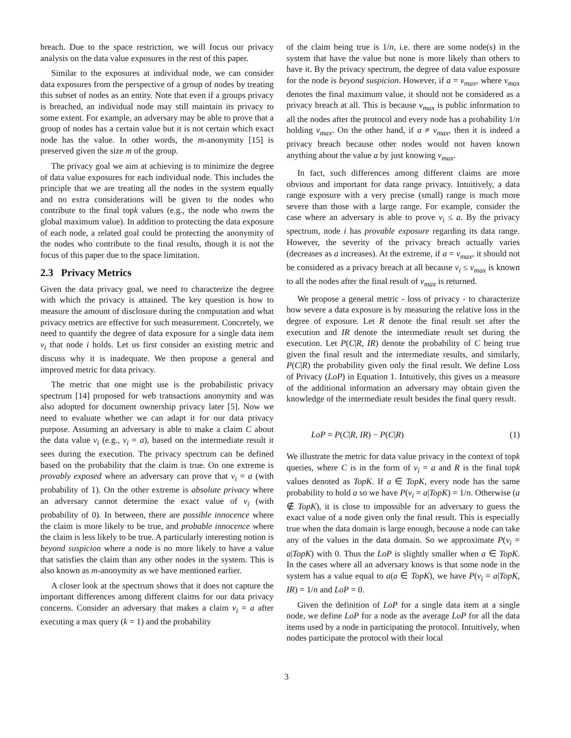breach. Due to the space restriction, we will focus our privacy analysis on the data value exposures in the rest of this paper.
Similar to the exposures at individual node, we can consider data exposures from the perspective of a group of nodes by treating this subset of nodes as an entity. Note that even if a groups privacy is breached, an individual node may still maintain its privacy to some extent. For example, an adversary may be able to prove that a group of nodes has a certain value but it is not certain which exact node has the value. In other words, the m-anonymity [15] is preserved given the size m of the group.
The privacy goal we aim at achieving is to minimize the degree of data value exposures for each individual node. This includes the principle that we are treating all the nodes in the system equally and no extra considerations will be given to the nodes who contribute to the final topk values (e.g., the node who owns the global maximum value). In addition to protecting the data exposure of each node, a related goal could be protecting the anonymity of the nodes who contribute to the final results, though it is not the focus of this paper due to the space limitation.
2.3 Privacy Metrics
Given the data privacy goal, we need to characterize the degree with which the privacy is attained. The key question is how to measure the amount of disclosure during the computation and what privacy metrics are effective for such measurement. Concretely, we need to quantify the degree of data exposure for a single data item v<sub>i</sub> that node i holds. Let us first consider an existing metric and discuss why it is inadequate. We then propose a general and improved metric for data privacy.
The metric that one might use is the probabilistic privacy spectrum [14] proposed for web transactions anonymity and was also adopted for document ownership privacy later [5]. Now we need to evaluate whether we can adapt it for our data privacy purpose. Assuming an adversary is able to make a claim C about the data value v<sub>i</sub> (e.g., v<sub>i</sub> = a), based on the intermediate result it sees during the execution. The privacy spectrum can be defined based on the probability that the claim is true. On one extreme is provably exposed where an adversary can prove that v<sub>i</sub> = a (with probability of 1). On the other extreme is absolute privacy where an adversary cannot determine the exact value of v<sub>i</sub> (with probability of 0). In between, there are possible innocence where the claim is more likely to be true, and probable innocence where the claim is less likely to be true. A particularly interesting notion is beyond suspicion where a node is no more likely to have a value that satisfies the claim than any other nodes in the system. This is also known as m-anonymity as we have mentioned earlier.
A closer look at the spectrum shows that it does not capture the important differences among different claims for our data privacy concerns. Consider an adversary that makes a claim v<sub>i</sub> = a after executing a max query (k = 1) and the probability
of the claim being true is 1/n, i.e. there are some node(s) in the system that have the value but none is more likely than others to have it. By the privacy spectrum, the degree of data value exposure for the node is beyond suspicion. However, if a = v<sub>max</sub>, where v<sub>max</sub> denotes the final maximum value, it should not be considered as a privacy breach at all. This is because v<sub>max</sub> is public information to all the nodes after the protocol and every node has a probability 1/n holding v<sub>max</sub>. On the other hand, if a ≠ v<sub>max</sub>, then it is indeed a privacy breach because other nodes would not haven known anything about the value a by just knowing v<sub>max</sub>.
In fact, such differences among different claims are more obvious and important for data range privacy. Intuitively, a data range exposure with a very precise (small) range is much more severe than those with a large range. For example, consider the case where an adversary is able to prove v<sub>i</sub> ≤ a. By the privacy spectrum, node i has provable exposure regarding its data range. However, the severity of the privacy breach actually varies (decreases as a increases). At the extreme, if a = v<sub>max</sub>, it should not be considered as a privacy breach at all because v<sub>i</sub> ≤ v<sub>max</sub> is known to all the nodes after the final result of v<sub>max</sub> is returned.
We propose a general metric - loss of privacy - to characterize how severe a data exposure is by measuring the relative loss in the degree of exposure. Let R denote the final result set after the execution and IR denote the intermediate result set during the execution. Let P(C|R, IR) denote the probability of C being true given the final result and the intermediate results, and similarly, P(C|R) the probability given only the final result. We define Loss of Privacy (LoP) in Equation 1. Intuitively, this gives us a measure of the additional information an adversary may obtain given the knowledge of the intermediate result besides the final query result.
LoP = P(C|R, IR) − P(C|R) (1)
We illustrate the metric for data value privacy in the context of topk queries, where C is in the form of v<sub>i</sub> = a and R is the final topk values denoted as TopK. If a ∈ TopK, every node has the same probability to hold a so we have P(v<sub>i</sub> = a|TopK) = 1/n. Otherwise (a ∉ TopK), it is close to impossible for an adversary to guess the exact value of a node given only the final result. This is especially true when the data domain is large enough, because a node can take any of the values in the data domain. So we approximate P(v<sub>i</sub> = a|TopK) with 0. Thus the LoP is slightly smaller when a ∈ TopK. In the cases where all an adversary knows is that some node in the system has a value equal to a(a ∈ TopK), we have P(v<sub>i</sub> = a|TopK, IR) = 1/n and LoP = 0.
Given the definition of LoP for a single data item at a single node, we define LoP for a node as the average LoP for all the data items used by a node in participating the protocol. Intuitively, when nodes participate the protocol with their local
3